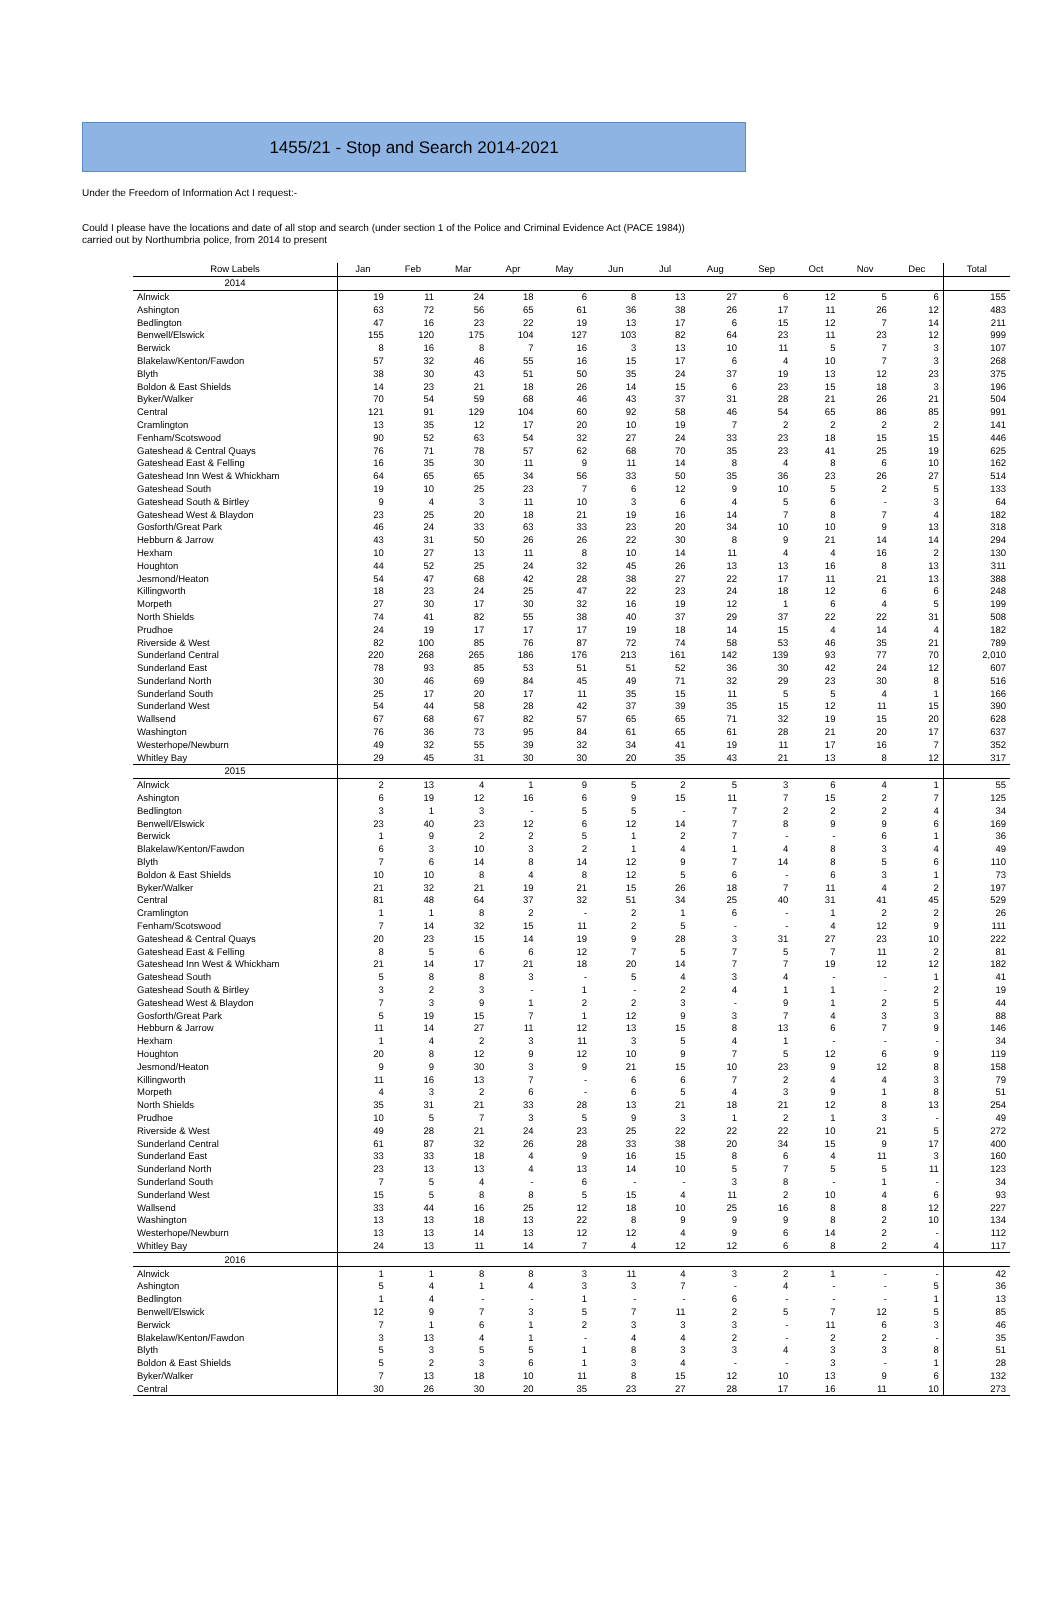1455/21 - Stop and Search 2014-2021
Under the Freedom of Information Act I request:-
Could I please have the locations and date of all stop and search (under section 1 of the Police and Criminal Evidence Act (PACE 1984))
carried out by Northumbria police, from 2014 to present
| Row Labels | Jan | Feb | Mar | Apr | May | Jun | Jul | Aug | Sep | Oct | Nov | Dec | Total |
| --- | --- | --- | --- | --- | --- | --- | --- | --- | --- | --- | --- | --- | --- |
| 2014 | | | | | | | | | | | | | |
| Alnwick | 19 | 11 | 24 | 18 | 6 | 8 | 13 | 27 | 6 | 12 | 5 | 6 | 155 |
| Ashington | 63 | 72 | 56 | 65 | 61 | 36 | 38 | 26 | 17 | 11 | 26 | 12 | 483 |
| Bedlington | 47 | 16 | 23 | 22 | 19 | 13 | 17 | 6 | 15 | 12 | 7 | 14 | 211 |
| Benwell/Elswick | 155 | 120 | 175 | 104 | 127 | 103 | 82 | 64 | 23 | 11 | 23 | 12 | 999 |
| Berwick | 8 | 16 | 8 | 7 | 16 | 3 | 13 | 10 | 11 | 5 | 7 | 3 | 107 |
| Blakelaw/Kenton/Fawdon | 57 | 32 | 46 | 55 | 16 | 15 | 17 | 6 | 4 | 10 | 7 | 3 | 268 |
| Blyth | 38 | 30 | 43 | 51 | 50 | 35 | 24 | 37 | 19 | 13 | 12 | 23 | 375 |
| Boldon & East Shields | 14 | 23 | 21 | 18 | 26 | 14 | 15 | 6 | 23 | 15 | 18 | 3 | 196 |
| Byker/Walker | 70 | 54 | 59 | 68 | 46 | 43 | 37 | 31 | 28 | 21 | 26 | 21 | 504 |
| Central | 121 | 91 | 129 | 104 | 60 | 92 | 58 | 46 | 54 | 65 | 86 | 85 | 991 |
| Cramlington | 13 | 35 | 12 | 17 | 20 | 10 | 19 | 7 | 2 | 2 | 2 | 2 | 141 |
| Fenham/Scotswood | 90 | 52 | 63 | 54 | 32 | 27 | 24 | 33 | 23 | 18 | 15 | 15 | 446 |
| Gateshead & Central Quays | 76 | 71 | 78 | 57 | 62 | 68 | 70 | 35 | 23 | 41 | 25 | 19 | 625 |
| Gateshead East & Felling | 16 | 35 | 30 | 11 | 9 | 11 | 14 | 8 | 4 | 8 | 6 | 10 | 162 |
| Gateshead Inn West & Whickham | 64 | 65 | 65 | 34 | 56 | 33 | 50 | 35 | 36 | 23 | 26 | 27 | 514 |
| Gateshead South | 19 | 10 | 25 | 23 | 7 | 6 | 12 | 9 | 10 | 5 | 2 | 5 | 133 |
| Gateshead South & Birtley | 9 | 4 | 3 | 11 | 10 | 3 | 6 | 4 | 5 | 6 | - | 3 | 64 |
| Gateshead West & Blaydon | 23 | 25 | 20 | 18 | 21 | 19 | 16 | 14 | 7 | 8 | 7 | 4 | 182 |
| Gosforth/Great Park | 46 | 24 | 33 | 63 | 33 | 23 | 20 | 34 | 10 | 10 | 9 | 13 | 318 |
| Hebburn & Jarrow | 43 | 31 | 50 | 26 | 26 | 22 | 30 | 8 | 9 | 21 | 14 | 14 | 294 |
| Hexham | 10 | 27 | 13 | 11 | 8 | 10 | 14 | 11 | 4 | 4 | 16 | 2 | 130 |
| Houghton | 44 | 52 | 25 | 24 | 32 | 45 | 26 | 13 | 13 | 16 | 8 | 13 | 311 |
| Jesmond/Heaton | 54 | 47 | 68 | 42 | 28 | 38 | 27 | 22 | 17 | 11 | 21 | 13 | 388 |
| Killingworth | 18 | 23 | 24 | 25 | 47 | 22 | 23 | 24 | 18 | 12 | 6 | 6 | 248 |
| Morpeth | 27 | 30 | 17 | 30 | 32 | 16 | 19 | 12 | 1 | 6 | 4 | 5 | 199 |
| North Shields | 74 | 41 | 82 | 55 | 38 | 40 | 37 | 29 | 37 | 22 | 22 | 31 | 508 |
| Prudhoe | 24 | 19 | 17 | 17 | 17 | 19 | 18 | 14 | 15 | 4 | 14 | 4 | 182 |
| Riverside & West | 82 | 100 | 85 | 76 | 87 | 72 | 74 | 58 | 53 | 46 | 35 | 21 | 789 |
| Sunderland Central | 220 | 268 | 265 | 186 | 176 | 213 | 161 | 142 | 139 | 93 | 77 | 70 | 2,010 |
| Sunderland East | 78 | 93 | 85 | 53 | 51 | 51 | 52 | 36 | 30 | 42 | 24 | 12 | 607 |
| Sunderland North | 30 | 46 | 69 | 84 | 45 | 49 | 71 | 32 | 29 | 23 | 30 | 8 | 516 |
| Sunderland South | 25 | 17 | 20 | 17 | 11 | 35 | 15 | 11 | 5 | 5 | 4 | 1 | 166 |
| Sunderland West | 54 | 44 | 58 | 28 | 42 | 37 | 39 | 35 | 15 | 12 | 11 | 15 | 390 |
| Wallsend | 67 | 68 | 67 | 82 | 57 | 65 | 65 | 71 | 32 | 19 | 15 | 20 | 628 |
| Washington | 76 | 36 | 73 | 95 | 84 | 61 | 65 | 61 | 28 | 21 | 20 | 17 | 637 |
| Westerhope/Newburn | 49 | 32 | 55 | 39 | 32 | 34 | 41 | 19 | 11 | 17 | 16 | 7 | 352 |
| Whitley Bay | 29 | 45 | 31 | 30 | 30 | 20 | 35 | 43 | 21 | 13 | 8 | 12 | 317 |
| 2015 | | | | | | | | | | | | | |
| Alnwick | 2 | 13 | 4 | 1 | 9 | 5 | 2 | 5 | 3 | 6 | 4 | 1 | 55 |
| Ashington | 6 | 19 | 12 | 16 | 6 | 9 | 15 | 11 | 7 | 15 | 2 | 7 | 125 |
| Bedlington | 3 | 1 | 3 | - | 5 | 5 | - | 7 | 2 | 2 | 2 | 4 | 34 |
| Benwell/Elswick | 23 | 40 | 23 | 12 | 6 | 12 | 14 | 7 | 8 | 9 | 9 | 6 | 169 |
| Berwick | 1 | 9 | 2 | 2 | 5 | 1 | 2 | 7 | - | - | 6 | 1 | 36 |
| Blakelaw/Kenton/Fawdon | 6 | 3 | 10 | 3 | 2 | 1 | 4 | 1 | 4 | 8 | 3 | 4 | 49 |
| Blyth | 7 | 6 | 14 | 8 | 14 | 12 | 9 | 7 | 14 | 8 | 5 | 6 | 110 |
| Boldon & East Shields | 10 | 10 | 8 | 4 | 8 | 12 | 5 | 6 | - | 6 | 3 | 1 | 73 |
| Byker/Walker | 21 | 32 | 21 | 19 | 21 | 15 | 26 | 18 | 7 | 11 | 4 | 2 | 197 |
| Central | 81 | 48 | 64 | 37 | 32 | 51 | 34 | 25 | 40 | 31 | 41 | 45 | 529 |
| Cramlington | 1 | 1 | 8 | 2 | - | 2 | 1 | 6 | - | 1 | 2 | 2 | 26 |
| Fenham/Scotswood | 7 | 14 | 32 | 15 | 11 | 2 | 5 | - | - | 4 | 12 | 9 | 111 |
| Gateshead & Central Quays | 20 | 23 | 15 | 14 | 19 | 9 | 28 | 3 | 31 | 27 | 23 | 10 | 222 |
| Gateshead East & Felling | 8 | 5 | 6 | 6 | 12 | 7 | 5 | 7 | 5 | 7 | 11 | 2 | 81 |
| Gateshead Inn West & Whickham | 21 | 14 | 17 | 21 | 18 | 20 | 14 | 7 | 7 | 19 | 12 | 12 | 182 |
| Gateshead South | 5 | 8 | 8 | 3 | - | 5 | 4 | 3 | 4 | - | - | 1 | 41 |
| Gateshead South & Birtley | 3 | 2 | 3 | - | 1 | - | 2 | 4 | 1 | 1 | - | 2 | 19 |
| Gateshead West & Blaydon | 7 | 3 | 9 | 1 | 2 | 2 | 3 | - | 9 | 1 | 2 | 5 | 44 |
| Gosforth/Great Park | 5 | 19 | 15 | 7 | 1 | 12 | 9 | 3 | 7 | 4 | 3 | 3 | 88 |
| Hebburn & Jarrow | 11 | 14 | 27 | 11 | 12 | 13 | 15 | 8 | 13 | 6 | 7 | 9 | 146 |
| Hexham | 1 | 4 | 2 | 3 | 11 | 3 | 5 | 4 | 1 | - | - | - | 34 |
| Houghton | 20 | 8 | 12 | 9 | 12 | 10 | 9 | 7 | 5 | 12 | 6 | 9 | 119 |
| Jesmond/Heaton | 9 | 9 | 30 | 3 | 9 | 21 | 15 | 10 | 23 | 9 | 12 | 8 | 158 |
| Killingworth | 11 | 16 | 13 | 7 | - | 6 | 6 | 7 | 2 | 4 | 4 | 3 | 79 |
| Morpeth | 4 | 3 | 2 | 6 | - | 6 | 5 | 4 | 3 | 9 | 1 | 8 | 51 |
| North Shields | 35 | 31 | 21 | 33 | 28 | 13 | 21 | 18 | 21 | 12 | 8 | 13 | 254 |
| Prudhoe | 10 | 5 | 7 | 3 | 5 | 9 | 3 | 1 | 2 | 1 | 3 | - | 49 |
| Riverside & West | 49 | 28 | 21 | 24 | 23 | 25 | 22 | 22 | 22 | 10 | 21 | 5 | 272 |
| Sunderland Central | 61 | 87 | 32 | 26 | 28 | 33 | 38 | 20 | 34 | 15 | 9 | 17 | 400 |
| Sunderland East | 33 | 33 | 18 | 4 | 9 | 16 | 15 | 8 | 6 | 4 | 11 | 3 | 160 |
| Sunderland North | 23 | 13 | 13 | 4 | 13 | 14 | 10 | 5 | 7 | 5 | 5 | 11 | 123 |
| Sunderland South | 7 | 5 | 4 | - | 6 | - | - | 3 | 8 | - | 1 | - | 34 |
| Sunderland West | 15 | 5 | 8 | 8 | 5 | 15 | 4 | 11 | 2 | 10 | 4 | 6 | 93 |
| Wallsend | 33 | 44 | 16 | 25 | 12 | 18 | 10 | 25 | 16 | 8 | 8 | 12 | 227 |
| Washington | 13 | 13 | 18 | 13 | 22 | 8 | 9 | 9 | 9 | 8 | 2 | 10 | 134 |
| Westerhope/Newburn | 13 | 13 | 14 | 13 | 12 | 12 | 4 | 9 | 6 | 14 | 2 | - | 112 |
| Whitley Bay | 24 | 13 | 11 | 14 | 7 | 4 | 12 | 12 | 6 | 8 | 2 | 4 | 117 |
| 2016 | | | | | | | | | | | | | |
| Alnwick | 1 | 1 | 8 | 8 | 3 | 11 | 4 | 3 | 2 | 1 | - | - | 42 |
| Ashington | 5 | 4 | 1 | 4 | 3 | 3 | 7 | - | 4 | - | - | 5 | 36 |
| Bedlington | 1 | 4 | - | - | 1 | - | - | 6 | - | - | - | 1 | 13 |
| Benwell/Elswick | 12 | 9 | 7 | 3 | 5 | 7 | 11 | 2 | 5 | 7 | 12 | 5 | 85 |
| Berwick | 7 | 1 | 6 | 1 | 2 | 3 | 3 | 3 | - | 11 | 6 | 3 | 46 |
| Blakelaw/Kenton/Fawdon | 3 | 13 | 4 | 1 | - | 4 | 4 | 2 | - | 2 | 2 | - | 35 |
| Blyth | 5 | 3 | 5 | 5 | 1 | 8 | 3 | 3 | 4 | 3 | 3 | 8 | 51 |
| Boldon & East Shields | 5 | 2 | 3 | 6 | 1 | 3 | 4 | - | - | 3 | - | 1 | 28 |
| Byker/Walker | 7 | 13 | 18 | 10 | 11 | 8 | 15 | 12 | 10 | 13 | 9 | 6 | 132 |
| Central | 30 | 26 | 30 | 20 | 35 | 23 | 27 | 28 | 17 | 16 | 11 | 10 | 273 |